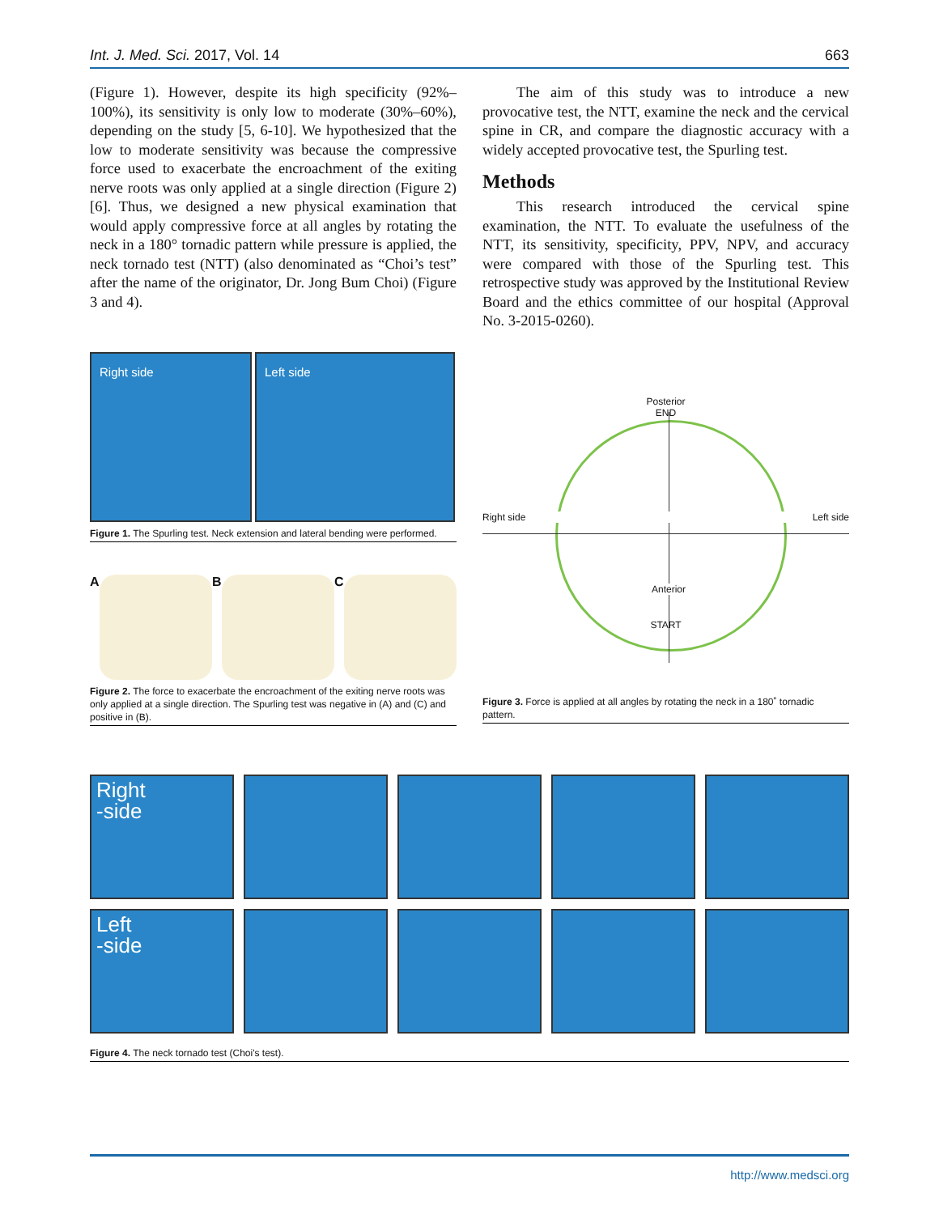Int. J. Med. Sci. 2017, Vol. 14 663
(Figure 1). However, despite its high specificity (92%–100%), its sensitivity is only low to moderate (30%–60%), depending on the study [5, 6-10]. We hypothesized that the low to moderate sensitivity was because the compressive force used to exacerbate the encroachment of the exiting nerve roots was only applied at a single direction (Figure 2) [6]. Thus, we designed a new physical examination that would apply compressive force at all angles by rotating the neck in a 180° tornadic pattern while pressure is applied, the neck tornado test (NTT) (also denominated as “Choi’s test” after the name of the originator, Dr. Jong Bum Choi) (Figure 3 and 4).
Right side Left side
Figure 1. The Spurling test. Neck extension and lateral bending were performed.
A B C
Figure 2. The force to exacerbate the encroachment of the exiting nerve roots was only applied at a single direction. The Spurling test was negative in (A) and (C) and positive in (B).
The aim of this study was to introduce a new provocative test, the NTT, examine the neck and the cervical spine in CR, and compare the diagnostic accuracy with a widely accepted provocative test, the Spurling test.
Methods
This research introduced the cervical spine examination, the NTT. To evaluate the usefulness of the NTT, its sensitivity, specificity, PPV, NPV, and accuracy were compared with those of the Spurling test. This retrospective study was approved by the Institutional Review Board and the ethics committee of our hospital (Approval No. 3-2015-0260).
Posterior
END
Right side Left side
Anterior
START
Figure 3. Force is applied at all angles by rotating the neck in a 180˚ tornadic pattern.
Right
-side
Left
-side
Figure 4. The neck tornado test (Choi's test).
http://www.medsci.org